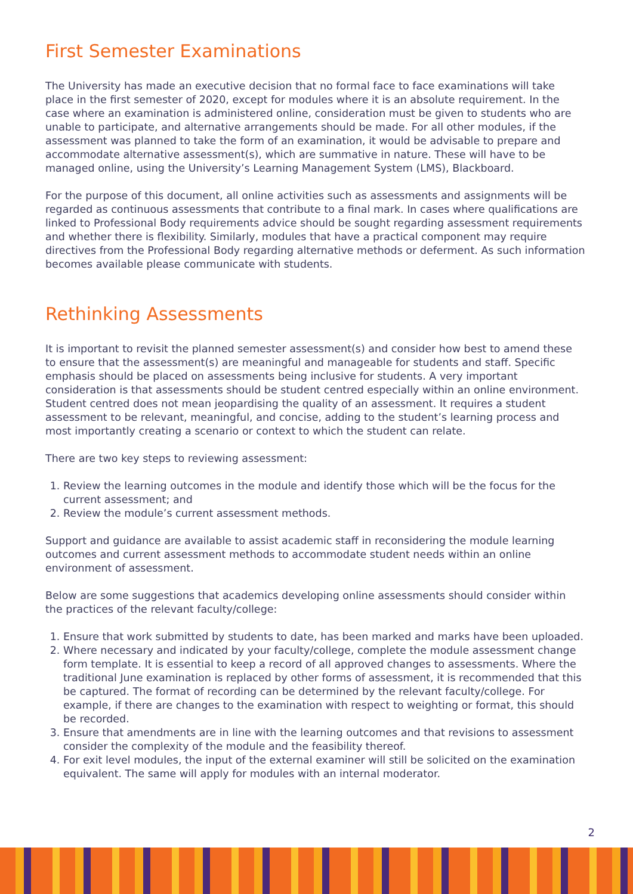First Semester Examinations
The University has made an executive decision that no formal face to face examinations will take place in the first semester of 2020, except for modules where it is an absolute requirement. In the case where an examination is administered online, consideration must be given to students who are unable to participate, and alternative arrangements should be made. For all other modules, if the assessment was planned to take the form of an examination, it would be advisable to prepare and accommodate alternative assessment(s), which are summative in nature. These will have to be managed online, using the University’s Learning Management System (LMS), Blackboard.
For the purpose of this document, all online activities such as assessments and assignments will be regarded as continuous assessments that contribute to a final mark. In cases where qualifications are linked to Professional Body requirements advice should be sought regarding assessment requirements and whether there is flexibility. Similarly, modules that have a practical component may require directives from the Professional Body regarding alternative methods or deferment. As such information becomes available please communicate with students.
Rethinking Assessments
It is important to revisit the planned semester assessment(s) and consider how best to amend these to ensure that the assessment(s) are meaningful and manageable for students and staff. Specific emphasis should be placed on assessments being inclusive for students. A very important consideration is that assessments should be student centred especially within an online environment. Student centred does not mean jeopardising the quality of an assessment. It requires a student assessment to be relevant, meaningful, and concise, adding to the student’s learning process and most importantly creating a scenario or context to which the student can relate.
There are two key steps to reviewing assessment:
1. Review the learning outcomes in the module and identify those which will be the focus for the current assessment; and
2. Review the module’s current assessment methods.
Support and guidance are available to assist academic staff in reconsidering the module learning outcomes and current assessment methods to accommodate student needs within an online environment of assessment.
Below are some suggestions that academics developing online assessments should consider within the practices of the relevant faculty/college:
1. Ensure that work submitted by students to date, has been marked and marks have been uploaded.
2. Where necessary and indicated by your faculty/college, complete the module assessment change form template. It is essential to keep a record of all approved changes to assessments. Where the traditional June examination is replaced by other forms of assessment, it is recommended that this be captured. The format of recording can be determined by the relevant faculty/college. For example, if there are changes to the examination with respect to weighting or format, this should be recorded.
3. Ensure that amendments are in line with the learning outcomes and that revisions to assessment consider the complexity of the module and the feasibility thereof.
4. For exit level modules, the input of the external examiner will still be solicited on the examination equivalent. The same will apply for modules with an internal moderator.
2